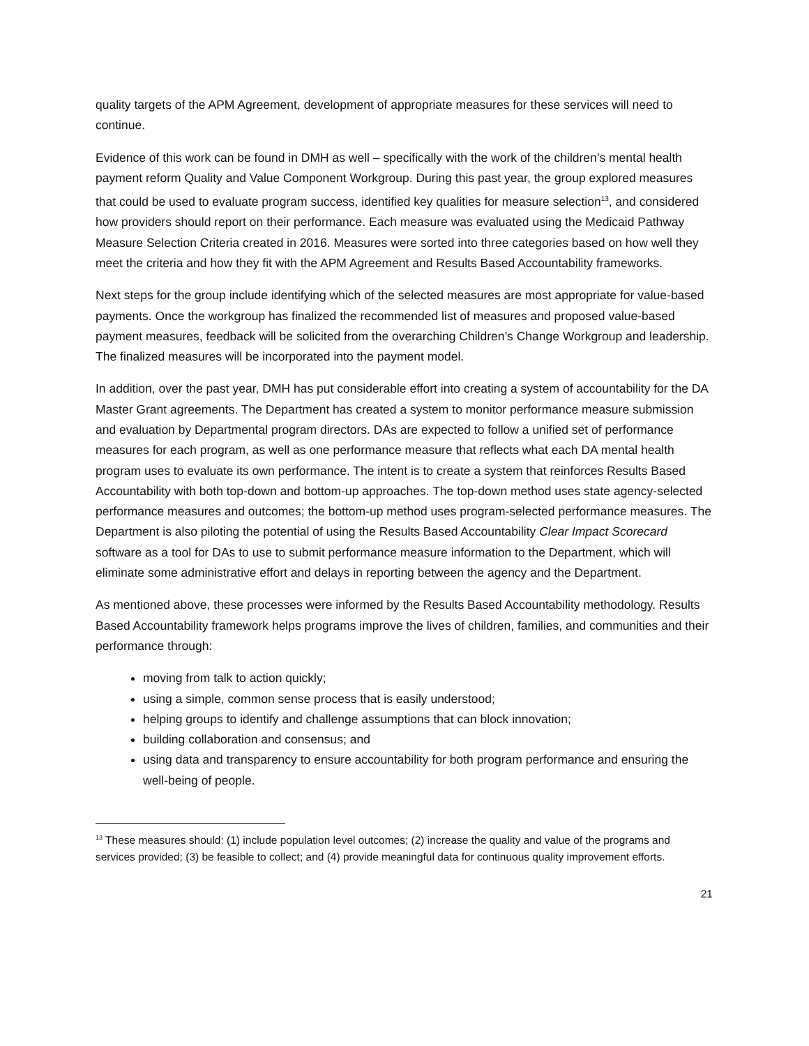quality targets of the APM Agreement, development of appropriate measures for these services will need to continue.
Evidence of this work can be found in DMH as well – specifically with the work of the children’s mental health payment reform Quality and Value Component Workgroup. During this past year, the group explored measures that could be used to evaluate program success, identified key qualities for measure selection<sup>13</sup>, and considered how providers should report on their performance. Each measure was evaluated using the Medicaid Pathway Measure Selection Criteria created in 2016. Measures were sorted into three categories based on how well they meet the criteria and how they fit with the APM Agreement and Results Based Accountability frameworks.
Next steps for the group include identifying which of the selected measures are most appropriate for value-based payments. Once the workgroup has finalized the recommended list of measures and proposed value-based payment measures, feedback will be solicited from the overarching Children’s Change Workgroup and leadership. The finalized measures will be incorporated into the payment model.
In addition, over the past year, DMH has put considerable effort into creating a system of accountability for the DA Master Grant agreements. The Department has created a system to monitor performance measure submission and evaluation by Departmental program directors. DAs are expected to follow a unified set of performance measures for each program, as well as one performance measure that reflects what each DA mental health program uses to evaluate its own performance. The intent is to create a system that reinforces Results Based Accountability with both top-down and bottom-up approaches. The top-down method uses state agency-selected performance measures and outcomes; the bottom-up method uses program-selected performance measures. The Department is also piloting the potential of using the Results Based Accountability Clear Impact Scorecard software as a tool for DAs to use to submit performance measure information to the Department, which will eliminate some administrative effort and delays in reporting between the agency and the Department.
As mentioned above, these processes were informed by the Results Based Accountability methodology. Results Based Accountability framework helps programs improve the lives of children, families, and communities and their performance through:
moving from talk to action quickly;
using a simple, common sense process that is easily understood;
helping groups to identify and challenge assumptions that can block innovation;
building collaboration and consensus; and
using data and transparency to ensure accountability for both program performance and ensuring the well-being of people.
<sup>13</sup> These measures should: (1) include population level outcomes; (2) increase the quality and value of the programs and services provided; (3) be feasible to collect; and (4) provide meaningful data for continuous quality improvement efforts.
21